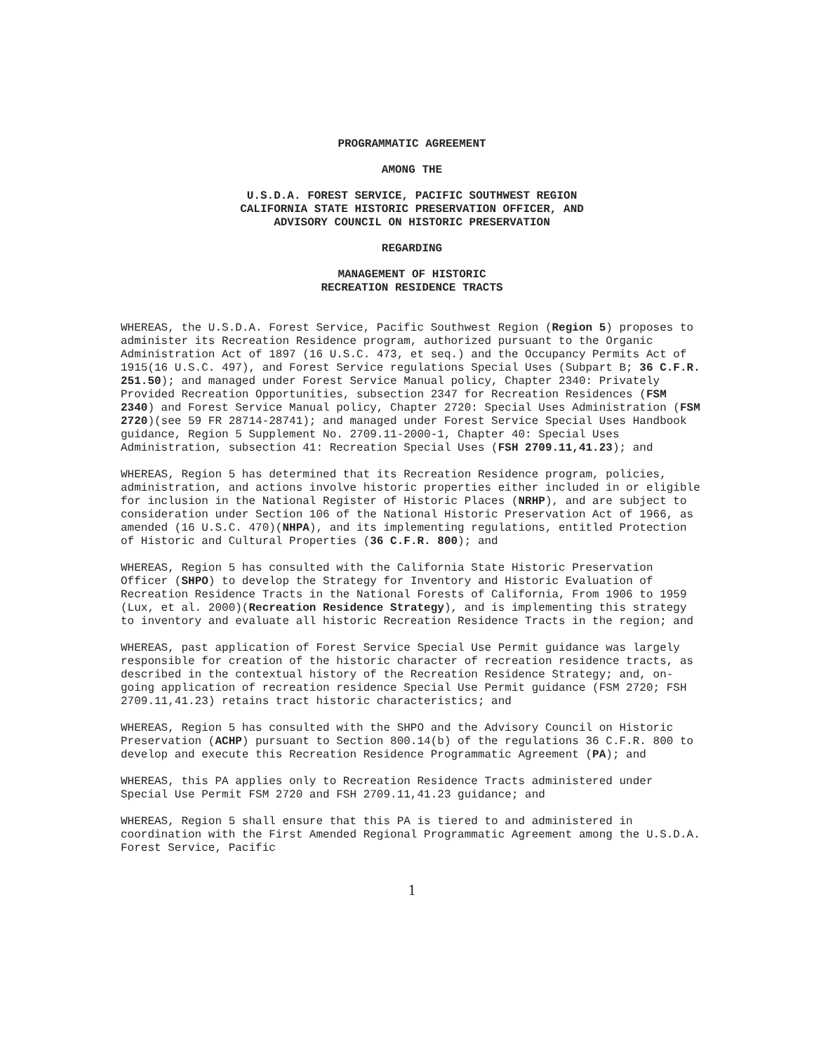PROGRAMMATIC AGREEMENT
AMONG THE
U.S.D.A. FOREST SERVICE, PACIFIC SOUTHWEST REGION
CALIFORNIA STATE HISTORIC PRESERVATION OFFICER, AND
ADVISORY COUNCIL ON HISTORIC PRESERVATION
REGARDING
MANAGEMENT OF HISTORIC
RECREATION RESIDENCE TRACTS
WHEREAS, the U.S.D.A. Forest Service, Pacific Southwest Region (Region 5) proposes to administer its Recreation Residence program, authorized pursuant to the Organic Administration Act of 1897 (16 U.S.C. 473, et seq.) and the Occupancy Permits Act of 1915(16 U.S.C. 497), and Forest Service regulations Special Uses (Subpart B; 36 C.F.R. 251.50); and managed under Forest Service Manual policy, Chapter 2340: Privately Provided Recreation Opportunities, subsection 2347 for Recreation Residences (FSM 2340) and Forest Service Manual policy, Chapter 2720: Special Uses Administration (FSM 2720)(see 59 FR 28714-28741); and managed under Forest Service Special Uses Handbook guidance, Region 5 Supplement No. 2709.11-2000-1, Chapter 40: Special Uses Administration, subsection 41: Recreation Special Uses (FSH 2709.11,41.23); and
WHEREAS, Region 5 has determined that its Recreation Residence program, policies, administration, and actions involve historic properties either included in or eligible for inclusion in the National Register of Historic Places (NRHP), and are subject to consideration under Section 106 of the National Historic Preservation Act of 1966, as amended (16 U.S.C. 470)(NHPA), and its implementing regulations, entitled Protection of Historic and Cultural Properties (36 C.F.R. 800); and
WHEREAS, Region 5 has consulted with the California State Historic Preservation Officer (SHPO) to develop the Strategy for Inventory and Historic Evaluation of Recreation Residence Tracts in the National Forests of California, From 1906 to 1959 (Lux, et al. 2000)(Recreation Residence Strategy), and is implementing this strategy to inventory and evaluate all historic Recreation Residence Tracts in the region; and
WHEREAS, past application of Forest Service Special Use Permit guidance was largely responsible for creation of the historic character of recreation residence tracts, as described in the contextual history of the Recreation Residence Strategy; and, on-going application of recreation residence Special Use Permit guidance (FSM 2720; FSH 2709.11,41.23) retains tract historic characteristics; and
WHEREAS, Region 5 has consulted with the SHPO and the Advisory Council on Historic Preservation (ACHP) pursuant to Section 800.14(b) of the regulations 36 C.F.R. 800 to develop and execute this Recreation Residence Programmatic Agreement (PA); and
WHEREAS, this PA applies only to Recreation Residence Tracts administered under Special Use Permit FSM 2720 and FSH 2709.11,41.23 guidance; and
WHEREAS, Region 5 shall ensure that this PA is tiered to and administered in coordination with the First Amended Regional Programmatic Agreement among the U.S.D.A. Forest Service, Pacific
1